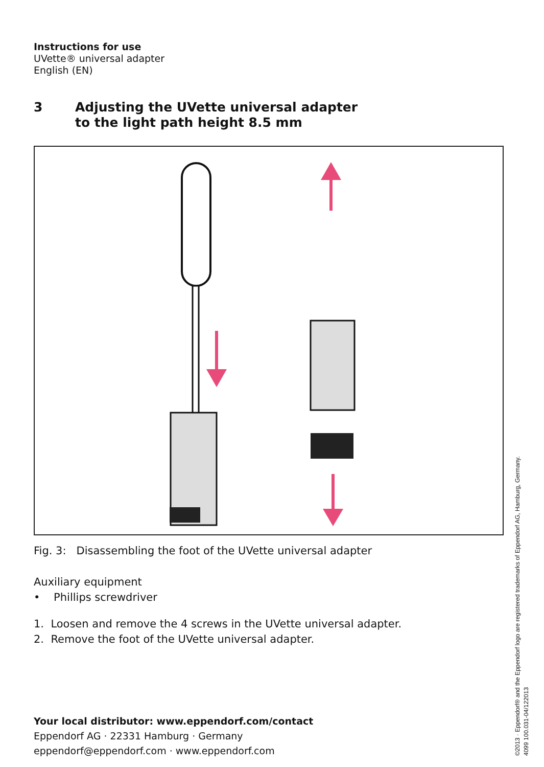Instructions for use
UVette® universal adapter
English (EN)
3 Adjusting the UVette universal adapter
to the light path height 8.5 mm
Fig. 3: Disassembling the foot of the UVette universal adapter
Auxiliary equipment
• Phillips screwdriver
1. Loosen and remove the 4 screws in the UVette universal adapter.
2. Remove the foot of the UVette universal adapter.
Your local distributor: www.eppendorf.com/contact
Eppendorf AG · 22331 Hamburg · Germany
eppendorf@eppendorf.com · www.eppendorf.com
©2013 · Eppendorf® and the Eppendorf logo are registered trademarks of Eppendorf AG, Hamburg, Germany.
4099 100.031-04/122013